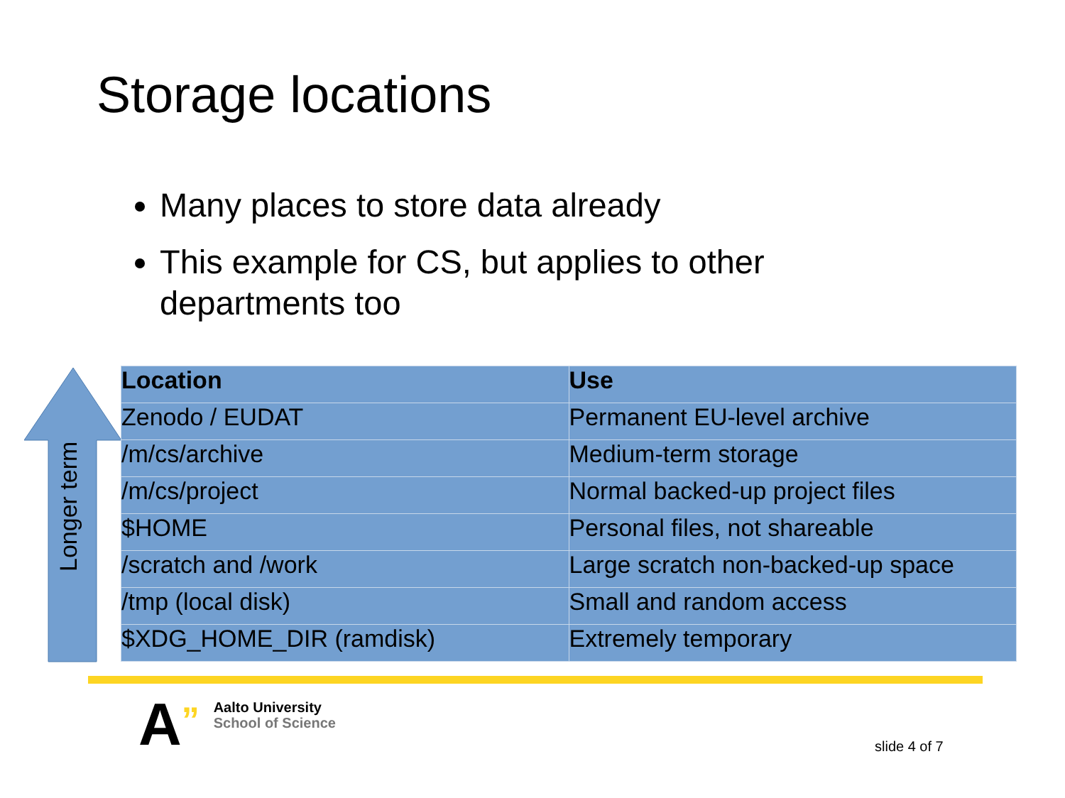Storage locations
Many places to store data already
This example for CS, but applies to other departments too
Longer term
| Location | Use |
| --- | --- |
| Zenodo / EUDAT | Permanent EU-level archive |
| /m/cs/archive | Medium-term storage |
| /m/cs/project | Normal backed-up project files |
| $HOME | Personal files, not shareable |
| /scratch and /work | Large scratch non-backed-up space |
| /tmp (local disk) | Small and random access |
| $XDG_HOME_DIR (ramdisk) | Extremely temporary |
A”
Aalto University
School of Science
slide 4 of 7